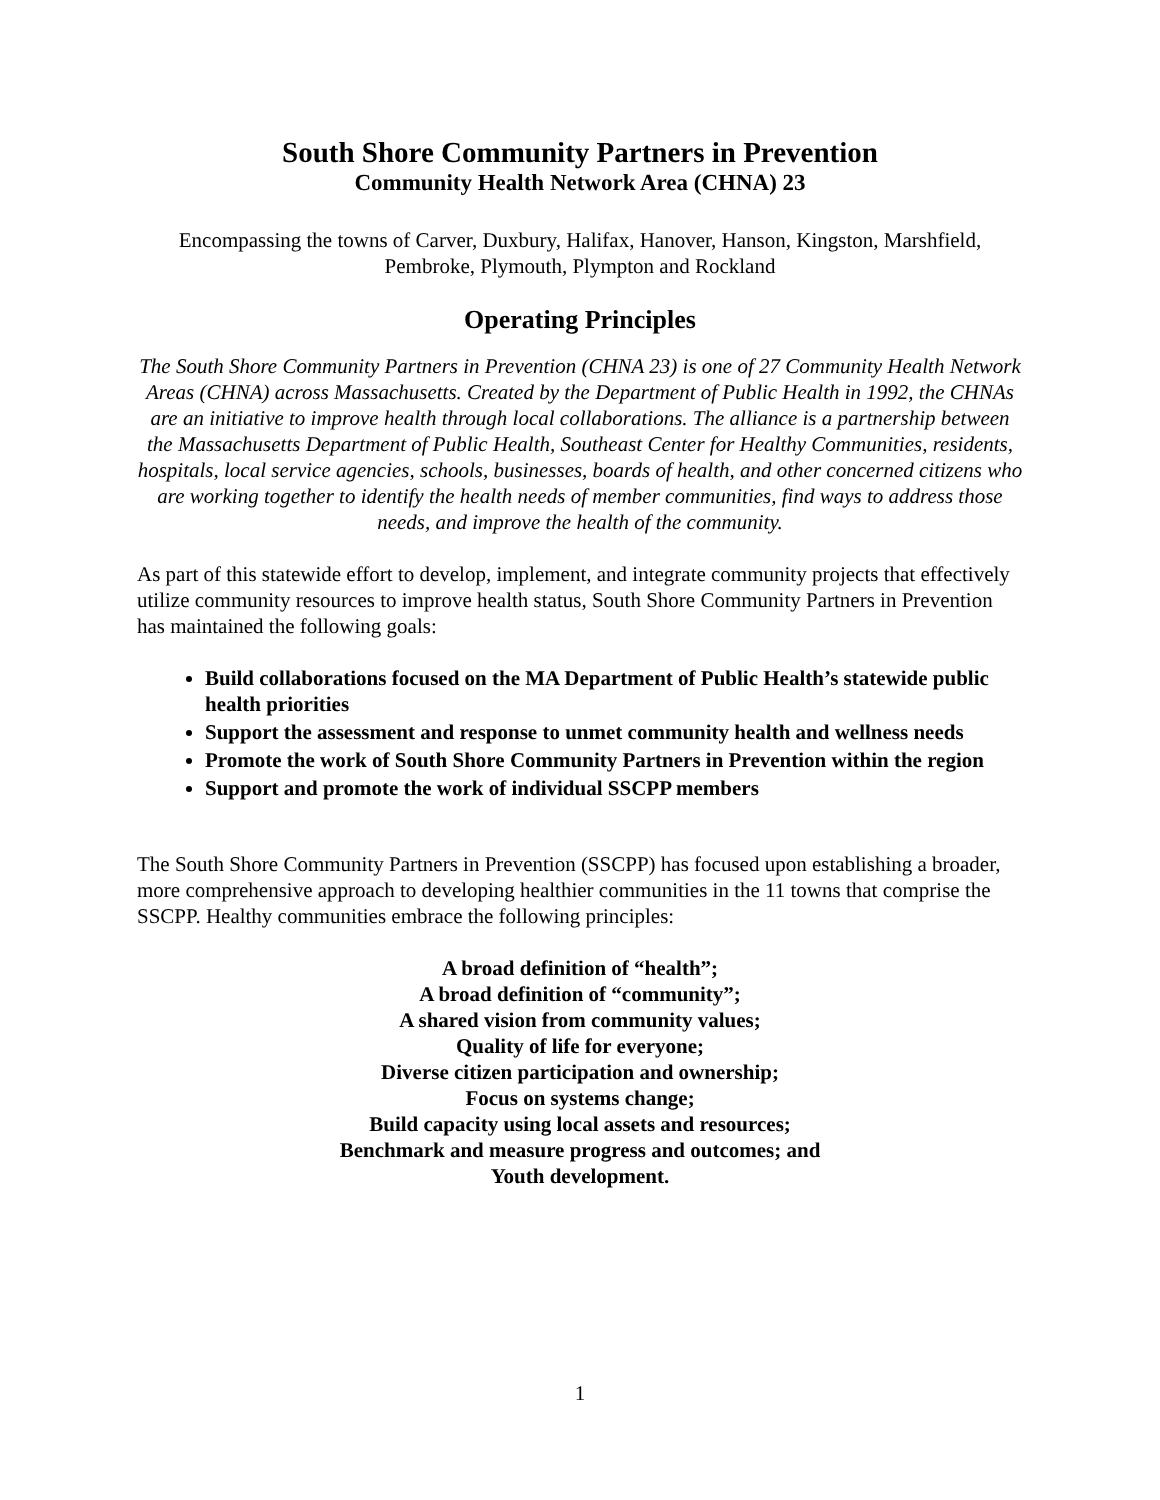South Shore Community Partners in Prevention
Community Health Network Area (CHNA) 23
Encompassing the towns of Carver, Duxbury, Halifax, Hanover, Hanson, Kingston, Marshfield, Pembroke, Plymouth, Plympton and Rockland
Operating Principles
The South Shore Community Partners in Prevention (CHNA 23) is one of 27 Community Health Network Areas (CHNA) across Massachusetts. Created by the Department of Public Health in 1992, the CHNAs are an initiative to improve health through local collaborations. The alliance is a partnership between the Massachusetts Department of Public Health, Southeast Center for Healthy Communities, residents, hospitals, local service agencies, schools, businesses, boards of health, and other concerned citizens who are working together to identify the health needs of member communities, find ways to address those needs, and improve the health of the community.
As part of this statewide effort to develop, implement, and integrate community projects that effectively utilize community resources to improve health status, South Shore Community Partners in Prevention has maintained the following goals:
Build collaborations focused on the MA Department of Public Health’s statewide public health priorities
Support the assessment and response to unmet community health and wellness needs
Promote the work of South Shore Community Partners in Prevention within the region
Support and promote the work of individual SSCPP members
The South Shore Community Partners in Prevention (SSCPP) has focused upon establishing a broader, more comprehensive approach to developing healthier communities in the 11 towns that comprise the SSCPP. Healthy communities embrace the following principles:
A broad definition of “health”;
A broad definition of “community”;
A shared vision from community values;
Quality of life for everyone;
Diverse citizen participation and ownership;
Focus on systems change;
Build capacity using local assets and resources;
Benchmark and measure progress and outcomes; and
Youth development.
1